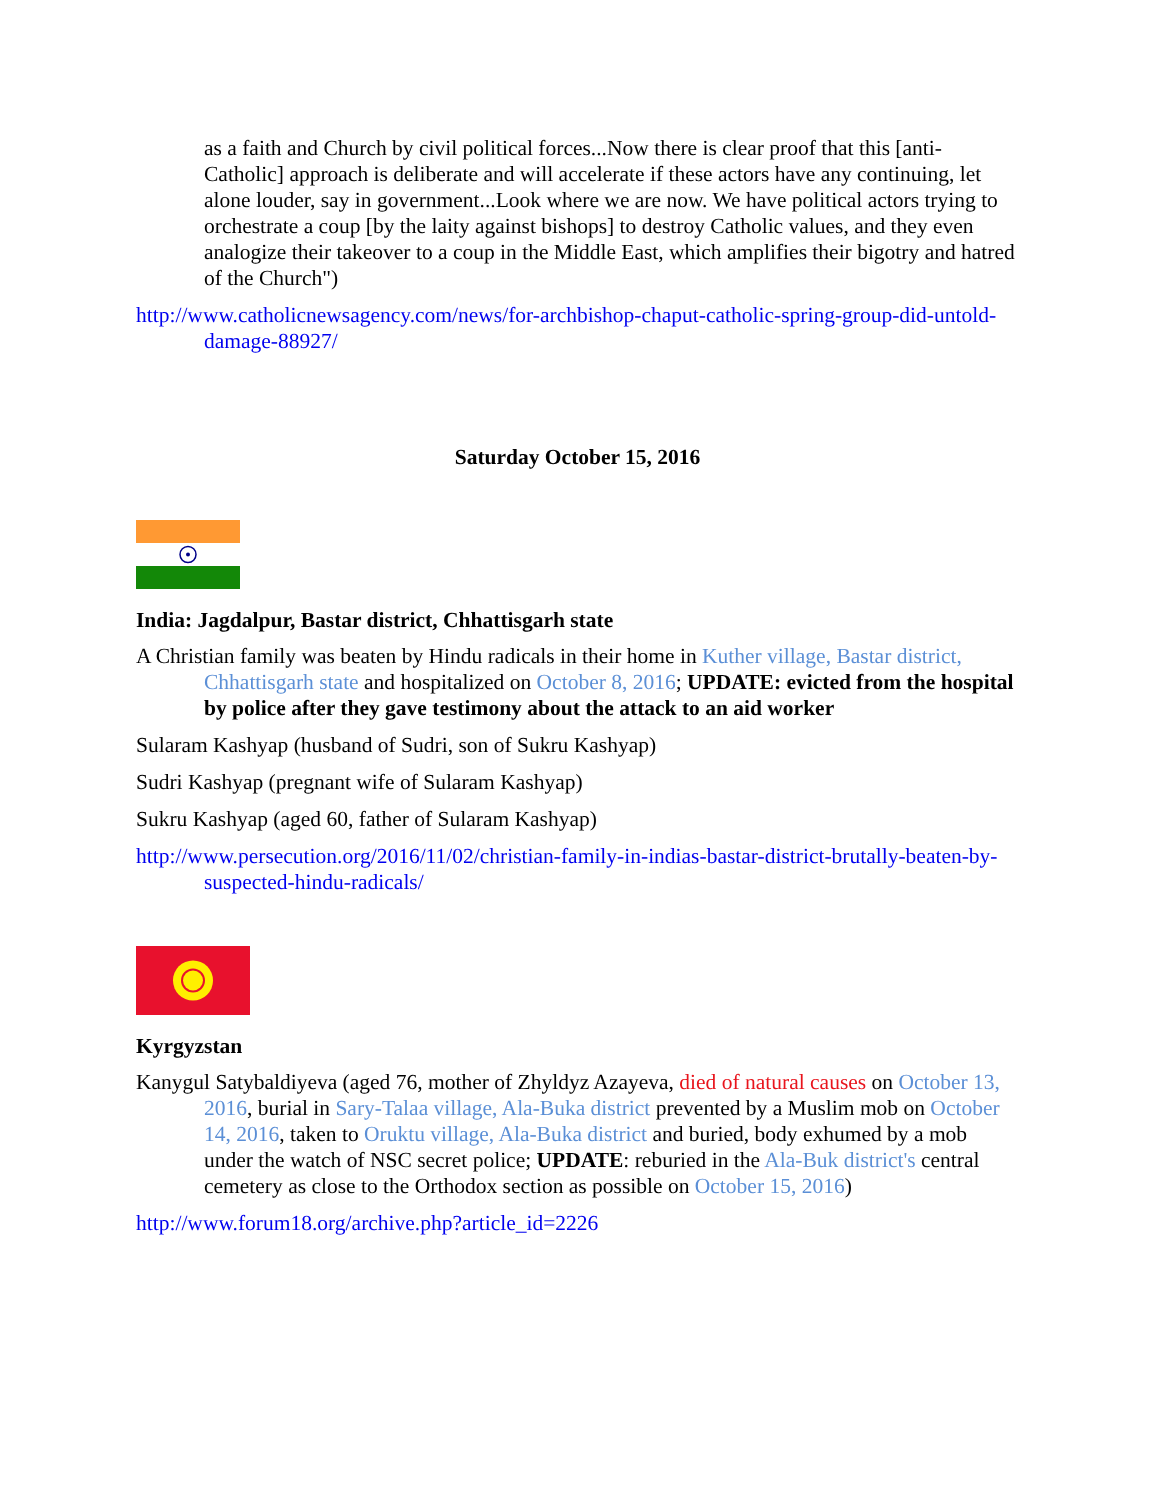as a faith and Church by civil political forces...Now there is clear proof that this [anti-Catholic] approach is deliberate and will accelerate if these actors have any continuing, let alone louder, say in government...Look where we are now. We have political actors trying to orchestrate a coup [by the laity against bishops] to destroy Catholic values, and they even analogize their takeover to a coup in the Middle East, which amplifies their bigotry and hatred of the Church")
http://www.catholicnewsagency.com/news/for-archbishop-chaput-catholic-spring-group-did-untold-damage-88927/
Saturday October 15, 2016
India: Jagdalpur, Bastar district, Chhattisgarh state
A Christian family was beaten by Hindu radicals in their home in Kuther village, Bastar district, Chhattisgarh state and hospitalized on October 8, 2016; UPDATE: evicted from the hospital by police after they gave testimony about the attack to an aid worker
Sularam Kashyap (husband of Sudri, son of Sukru Kashyap)
Sudri Kashyap (pregnant wife of Sularam Kashyap)
Sukru Kashyap (aged 60, father of Sularam Kashyap)
http://www.persecution.org/2016/11/02/christian-family-in-indias-bastar-district-brutally-beaten-by-suspected-hindu-radicals/
Kyrgyzstan
Kanygul Satybaldiyeva (aged 76, mother of Zhyldyz Azayeva, died of natural causes on October 13, 2016, burial in Sary-Talaa village, Ala-Buka district prevented by a Muslim mob on October 14, 2016, taken to Oruktu village, Ala-Buka district and buried, body exhumed by a mob under the watch of NSC secret police; UPDATE: reburied in the Ala-Buk district's central cemetery as close to the Orthodox section as possible on October 15, 2016)
http://www.forum18.org/archive.php?article_id=2226